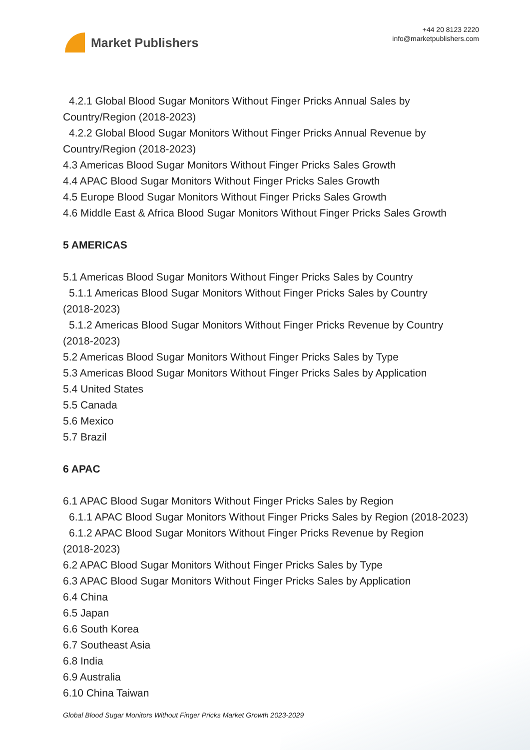Market Publishers
+44 20 8123 2220
info@marketpublishers.com
4.2.1 Global Blood Sugar Monitors Without Finger Pricks Annual Sales by
Country/Region (2018-2023)
4.2.2 Global Blood Sugar Monitors Without Finger Pricks Annual Revenue by
Country/Region (2018-2023)
4.3 Americas Blood Sugar Monitors Without Finger Pricks Sales Growth
4.4 APAC Blood Sugar Monitors Without Finger Pricks Sales Growth
4.5 Europe Blood Sugar Monitors Without Finger Pricks Sales Growth
4.6 Middle East & Africa Blood Sugar Monitors Without Finger Pricks Sales Growth
5 AMERICAS
5.1 Americas Blood Sugar Monitors Without Finger Pricks Sales by Country
5.1.1 Americas Blood Sugar Monitors Without Finger Pricks Sales by Country
(2018-2023)
5.1.2 Americas Blood Sugar Monitors Without Finger Pricks Revenue by Country
(2018-2023)
5.2 Americas Blood Sugar Monitors Without Finger Pricks Sales by Type
5.3 Americas Blood Sugar Monitors Without Finger Pricks Sales by Application
5.4 United States
5.5 Canada
5.6 Mexico
5.7 Brazil
6 APAC
6.1 APAC Blood Sugar Monitors Without Finger Pricks Sales by Region
6.1.1 APAC Blood Sugar Monitors Without Finger Pricks Sales by Region (2018-2023)
6.1.2 APAC Blood Sugar Monitors Without Finger Pricks Revenue by Region
(2018-2023)
6.2 APAC Blood Sugar Monitors Without Finger Pricks Sales by Type
6.3 APAC Blood Sugar Monitors Without Finger Pricks Sales by Application
6.4 China
6.5 Japan
6.6 South Korea
6.7 Southeast Asia
6.8 India
6.9 Australia
6.10 China Taiwan
Global Blood Sugar Monitors Without Finger Pricks Market Growth 2023-2029